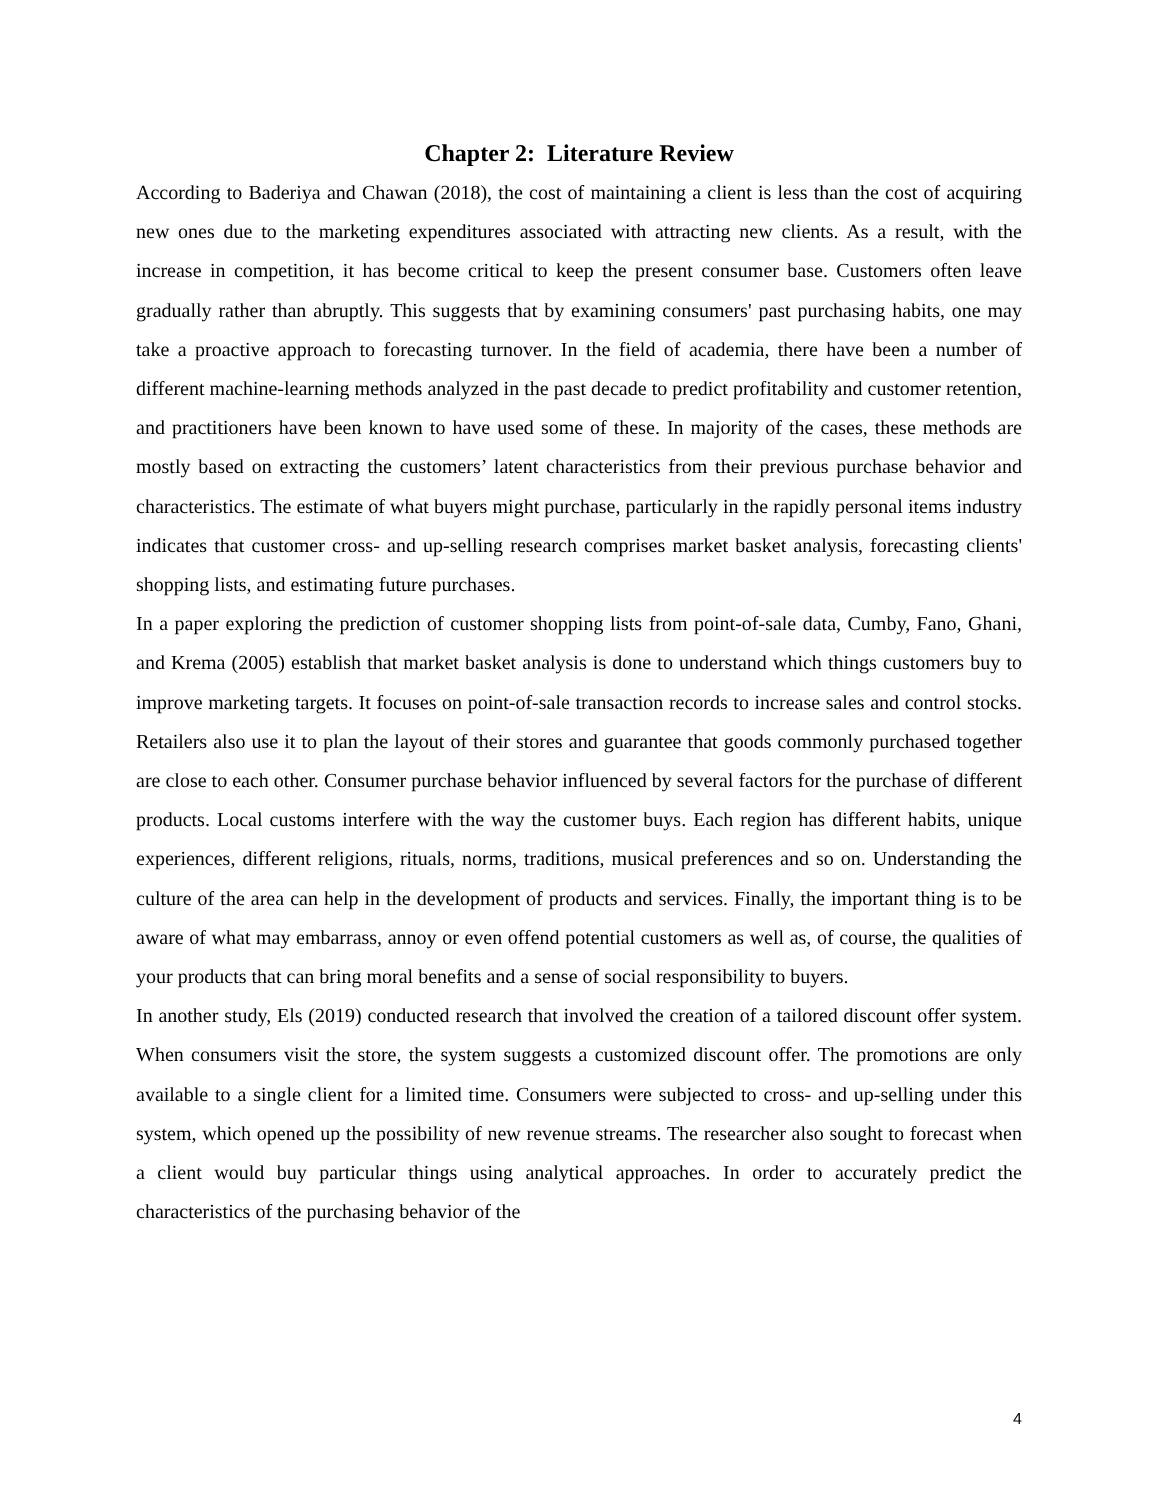Chapter 2: Literature Review
According to Baderiya and Chawan (2018), the cost of maintaining a client is less than the cost of acquiring new ones due to the marketing expenditures associated with attracting new clients. As a result, with the increase in competition, it has become critical to keep the present consumer base. Customers often leave gradually rather than abruptly. This suggests that by examining consumers' past purchasing habits, one may take a proactive approach to forecasting turnover. In the field of academia, there have been a number of different machine-learning methods analyzed in the past decade to predict profitability and customer retention, and practitioners have been known to have used some of these. In majority of the cases, these methods are mostly based on extracting the customers’ latent characteristics from their previous purchase behavior and characteristics. The estimate of what buyers might purchase, particularly in the rapidly personal items industry indicates that customer cross- and up-selling research comprises market basket analysis, forecasting clients' shopping lists, and estimating future purchases.
In a paper exploring the prediction of customer shopping lists from point-of-sale data, Cumby, Fano, Ghani, and Krema (2005) establish that market basket analysis is done to understand which things customers buy to improve marketing targets. It focuses on point-of-sale transaction records to increase sales and control stocks. Retailers also use it to plan the layout of their stores and guarantee that goods commonly purchased together are close to each other. Consumer purchase behavior influenced by several factors for the purchase of different products. Local customs interfere with the way the customer buys. Each region has different habits, unique experiences, different religions, rituals, norms, traditions, musical preferences and so on. Understanding the culture of the area can help in the development of products and services. Finally, the important thing is to be aware of what may embarrass, annoy or even offend potential customers as well as, of course, the qualities of your products that can bring moral benefits and a sense of social responsibility to buyers.
In another study, Els (2019) conducted research that involved the creation of a tailored discount offer system. When consumers visit the store, the system suggests a customized discount offer. The promotions are only available to a single client for a limited time. Consumers were subjected to cross- and up-selling under this system, which opened up the possibility of new revenue streams. The researcher also sought to forecast when a client would buy particular things using analytical approaches. In order to accurately predict the characteristics of the purchasing behavior of the
4